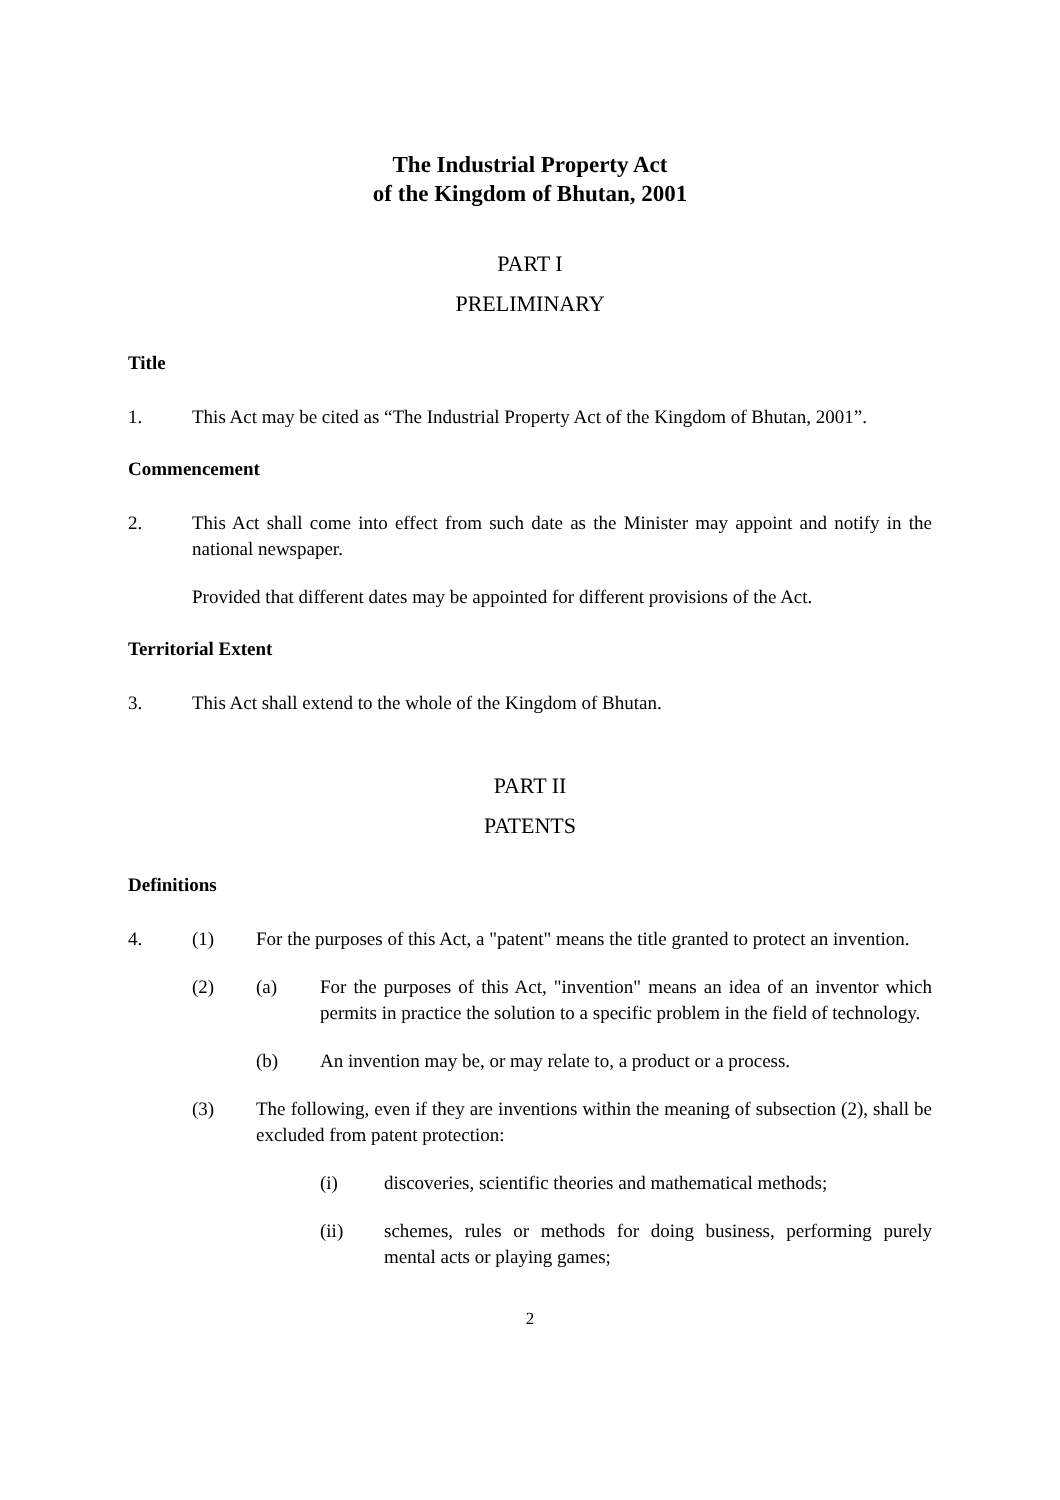The Industrial Property Act
of the Kingdom of Bhutan, 2001
PART I
PRELIMINARY
Title
1. This Act may be cited as “The Industrial Property Act of the Kingdom of Bhutan, 2001”.
Commencement
2. This Act shall come into effect from such date as the Minister may appoint and notify in the national newspaper.
Provided that different dates may be appointed for different provisions of the Act.
Territorial Extent
3. This Act shall extend to the whole of the Kingdom of Bhutan.
PART II
PATENTS
Definitions
4. (1) For the purposes of this Act, a "patent" means the title granted to protect an invention.
(2) (a) For the purposes of this Act, "invention" means an idea of an inventor which permits in practice the solution to a specific problem in the field of technology.
(b) An invention may be, or may relate to, a product or a process.
(3) The following, even if they are inventions within the meaning of subsection (2), shall be excluded from patent protection:
(i) discoveries, scientific theories and mathematical methods;
(ii) schemes, rules or methods for doing business, performing purely mental acts or playing games;
2